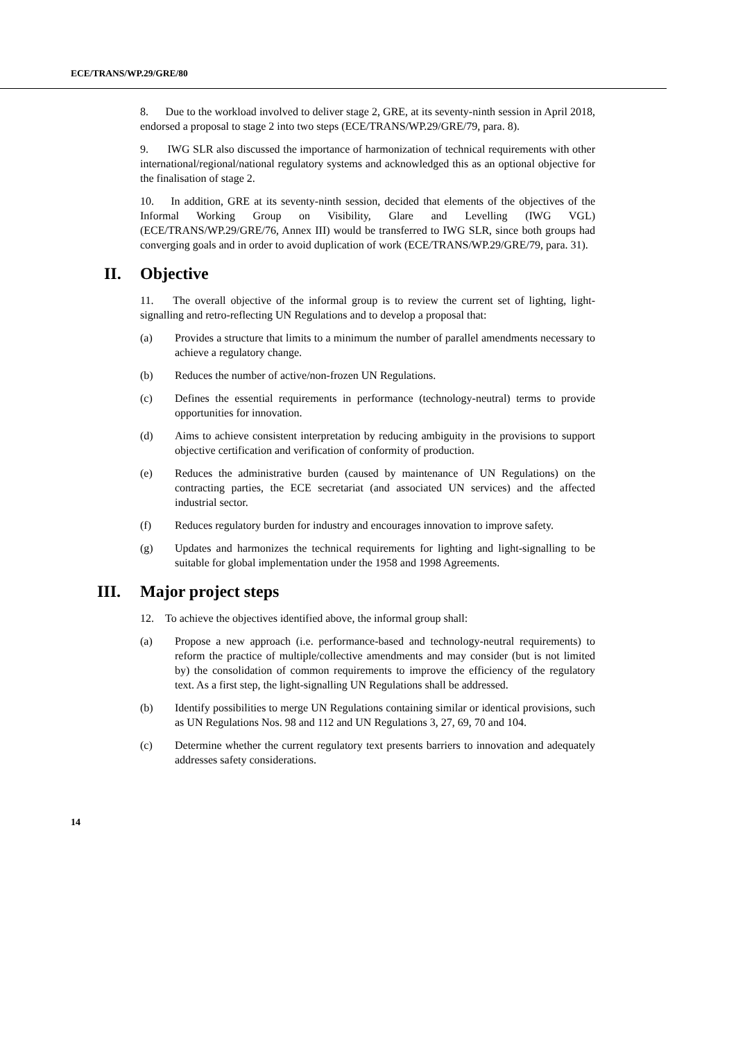ECE/TRANS/WP.29/GRE/80
8. Due to the workload involved to deliver stage 2, GRE, at its seventy-ninth session in April 2018, endorsed a proposal to stage 2 into two steps (ECE/TRANS/WP.29/GRE/79, para. 8).
9. IWG SLR also discussed the importance of harmonization of technical requirements with other international/regional/national regulatory systems and acknowledged this as an optional objective for the finalisation of stage 2.
10. In addition, GRE at its seventy-ninth session, decided that elements of the objectives of the Informal Working Group on Visibility, Glare and Levelling (IWG VGL) (ECE/TRANS/WP.29/GRE/76, Annex III) would be transferred to IWG SLR, since both groups had converging goals and in order to avoid duplication of work (ECE/TRANS/WP.29/GRE/79, para. 31).
II. Objective
11. The overall objective of the informal group is to review the current set of lighting, light-signalling and retro-reflecting UN Regulations and to develop a proposal that:
(a) Provides a structure that limits to a minimum the number of parallel amendments necessary to achieve a regulatory change.
(b) Reduces the number of active/non-frozen UN Regulations.
(c) Defines the essential requirements in performance (technology-neutral) terms to provide opportunities for innovation.
(d) Aims to achieve consistent interpretation by reducing ambiguity in the provisions to support objective certification and verification of conformity of production.
(e) Reduces the administrative burden (caused by maintenance of UN Regulations) on the contracting parties, the ECE secretariat (and associated UN services) and the affected industrial sector.
(f) Reduces regulatory burden for industry and encourages innovation to improve safety.
(g) Updates and harmonizes the technical requirements for lighting and light-signalling to be suitable for global implementation under the 1958 and 1998 Agreements.
III. Major project steps
12. To achieve the objectives identified above, the informal group shall:
(a) Propose a new approach (i.e. performance-based and technology-neutral requirements) to reform the practice of multiple/collective amendments and may consider (but is not limited by) the consolidation of common requirements to improve the efficiency of the regulatory text. As a first step, the light-signalling UN Regulations shall be addressed.
(b) Identify possibilities to merge UN Regulations containing similar or identical provisions, such as UN Regulations Nos. 98 and 112 and UN Regulations 3, 27, 69, 70 and 104.
(c) Determine whether the current regulatory text presents barriers to innovation and adequately addresses safety considerations.
14